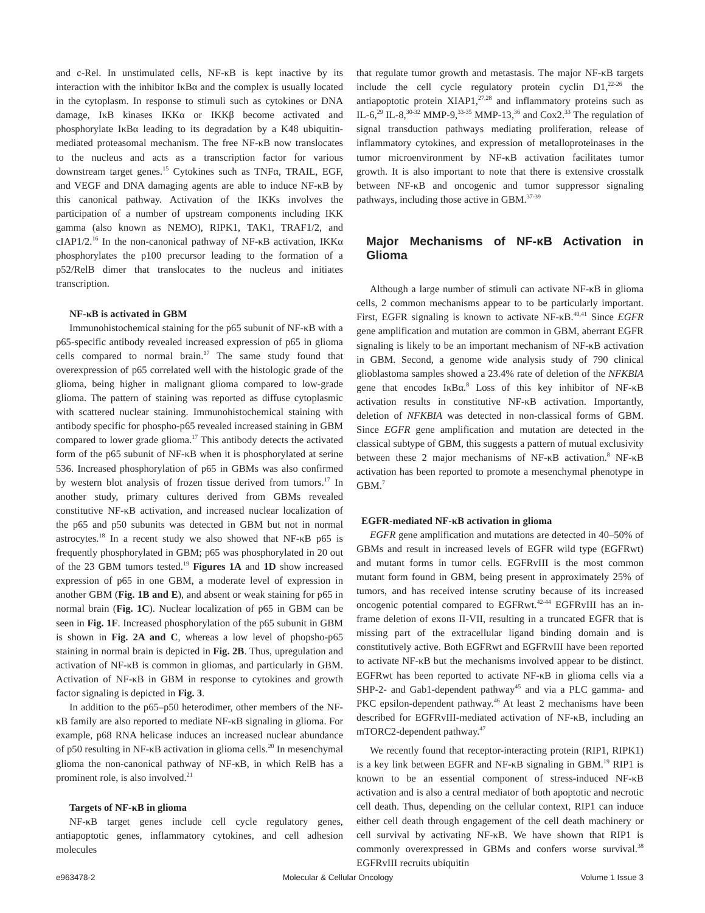and c-Rel. In unstimulated cells, NF-κB is kept inactive by its interaction with the inhibitor IκBα and the complex is usually located in the cytoplasm. In response to stimuli such as cytokines or DNA damage, IκB kinases IKKα or IKKβ become activated and phosphorylate IκBα leading to its degradation by a K48 ubiquitin-mediated proteasomal mechanism. The free NF-κB now translocates to the nucleus and acts as a transcription factor for various downstream target genes.<sup>15</sup> Cytokines such as TNFα, TRAIL, EGF, and VEGF and DNA damaging agents are able to induce NF-κB by this canonical pathway. Activation of the IKKs involves the participation of a number of upstream components including IKK gamma (also known as NEMO), RIPK1, TAK1, TRAF1/2, and cIAP1/2.<sup>16</sup> In the non-canonical pathway of NF-κB activation, IKKα phosphorylates the p100 precursor leading to the formation of a p52/RelB dimer that translocates to the nucleus and initiates transcription.
NF-κB is activated in GBM
Immunohistochemical staining for the p65 subunit of NF-κB with a p65-specific antibody revealed increased expression of p65 in glioma cells compared to normal brain.<sup>17</sup> The same study found that overexpression of p65 correlated well with the histologic grade of the glioma, being higher in malignant glioma compared to low-grade glioma. The pattern of staining was reported as diffuse cytoplasmic with scattered nuclear staining. Immunohistochemical staining with antibody specific for phospho-p65 revealed increased staining in GBM compared to lower grade glioma.<sup>17</sup> This antibody detects the activated form of the p65 subunit of NF-κB when it is phosphorylated at serine 536. Increased phosphorylation of p65 in GBMs was also confirmed by western blot analysis of frozen tissue derived from tumors.<sup>17</sup> In another study, primary cultures derived from GBMs revealed constitutive NF-κB activation, and increased nuclear localization of the p65 and p50 subunits was detected in GBM but not in normal astrocytes.<sup>18</sup> In a recent study we also showed that NF-κB p65 is frequently phosphorylated in GBM; p65 was phosphorylated in 20 out of the 23 GBM tumors tested.<sup>19</sup> Figures 1A and 1D show increased expression of p65 in one GBM, a moderate level of expression in another GBM (Fig. 1B and E), and absent or weak staining for p65 in normal brain (Fig. 1C). Nuclear localization of p65 in GBM can be seen in Fig. 1F. Increased phosphorylation of the p65 subunit in GBM is shown in Fig. 2A and C, whereas a low level of phopsho-p65 staining in normal brain is depicted in Fig. 2B. Thus, upregulation and activation of NF-κB is common in gliomas, and particularly in GBM. Activation of NF-κB in GBM in response to cytokines and growth factor signaling is depicted in Fig. 3.
In addition to the p65–p50 heterodimer, other members of the NF-κB family are also reported to mediate NF-κB signaling in glioma. For example, p68 RNA helicase induces an increased nuclear abundance of p50 resulting in NF-κB activation in glioma cells.<sup>20</sup> In mesenchymal glioma the non-canonical pathway of NF-κB, in which RelB has a prominent role, is also involved.<sup>21</sup>
Targets of NF-κB in glioma
NF-κB target genes include cell cycle regulatory genes, antiapoptotic genes, inflammatory cytokines, and cell adhesion molecules
that regulate tumor growth and metastasis. The major NF-κB targets include the cell cycle regulatory protein cyclin D1,<sup>22-26</sup> the antiapoptotic protein XIAP1,<sup>27,28</sup> and inflammatory proteins such as IL-6,<sup>29</sup> IL-8,<sup>30-32</sup> MMP-9,<sup>33-35</sup> MMP-13,<sup>36</sup> and Cox2.<sup>33</sup> The regulation of signal transduction pathways mediating proliferation, release of inflammatory cytokines, and expression of metalloproteinases in the tumor microenvironment by NF-κB activation facilitates tumor growth. It is also important to note that there is extensive crosstalk between NF-κB and oncogenic and tumor suppressor signaling pathways, including those active in GBM.<sup>37-39</sup>
Major Mechanisms of NF-κB Activation in Glioma
Although a large number of stimuli can activate NF-κB in glioma cells, 2 common mechanisms appear to to be particularly important. First, EGFR signaling is known to activate NF-κB.<sup>40,41</sup> Since EGFR gene amplification and mutation are common in GBM, aberrant EGFR signaling is likely to be an important mechanism of NF-κB activation in GBM. Second, a genome wide analysis study of 790 clinical glioblastoma samples showed a 23.4% rate of deletion of the NFKBIA gene that encodes IκBα.<sup>8</sup> Loss of this key inhibitor of NF-κB activation results in constitutive NF-κB activation. Importantly, deletion of NFKBIA was detected in non-classical forms of GBM. Since EGFR gene amplification and mutation are detected in the classical subtype of GBM, this suggests a pattern of mutual exclusivity between these 2 major mechanisms of NF-κB activation.<sup>8</sup> NF-κB activation has been reported to promote a mesenchymal phenotype in GBM.<sup>7</sup>
EGFR-mediated NF-κB activation in glioma
EGFR gene amplification and mutations are detected in 40–50% of GBMs and result in increased levels of EGFR wild type (EGFRwt) and mutant forms in tumor cells. EGFRvIII is the most common mutant form found in GBM, being present in approximately 25% of tumors, and has received intense scrutiny because of its increased oncogenic potential compared to EGFRwt.<sup>42-44</sup> EGFRvIII has an in-frame deletion of exons II-VII, resulting in a truncated EGFR that is missing part of the extracellular ligand binding domain and is constitutively active. Both EGFRwt and EGFRvIII have been reported to activate NF-κB but the mechanisms involved appear to be distinct. EGFRwt has been reported to activate NF-κB in glioma cells via a SHP-2- and Gab1-dependent pathway<sup>45</sup> and via a PLC gamma- and PKC epsilon-dependent pathway.<sup>46</sup> At least 2 mechanisms have been described for EGFRvIII-mediated activation of NF-κB, including an mTORC2-dependent pathway.<sup>47</sup>
We recently found that receptor-interacting protein (RIP1, RIPK1) is a key link between EGFR and NF-κB signaling in GBM.<sup>19</sup> RIP1 is known to be an essential component of stress-induced NF-κB activation and is also a central mediator of both apoptotic and necrotic cell death. Thus, depending on the cellular context, RIP1 can induce either cell death through engagement of the cell death machinery or cell survival by activating NF-κB. We have shown that RIP1 is commonly overexpressed in GBMs and confers worse survival.<sup>38</sup> EGFRvIII recruits ubiquitin
e963478-2 Molecular & Cellular Oncology Volume 1 Issue 3